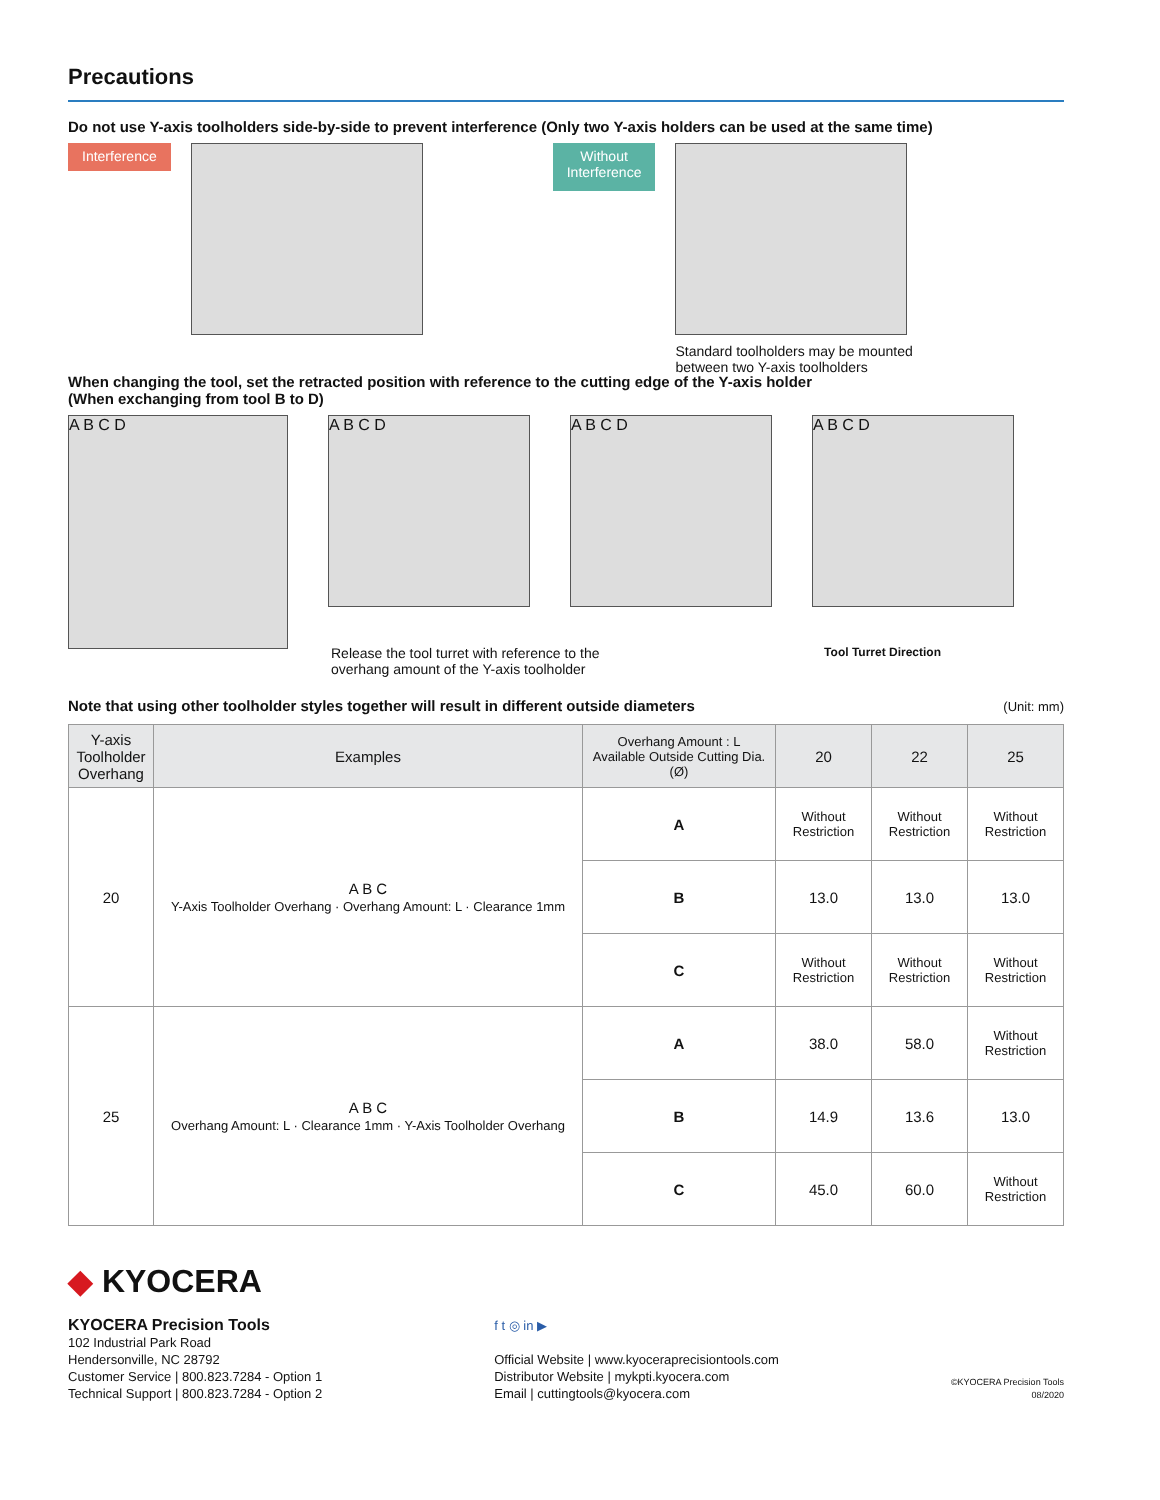Precautions
Do not use Y-axis toolholders side-by-side to prevent interference (Only two Y-axis holders can be used at the same time)
Interference
Without
Interference
Standard toolholders may be mounted
between two Y-axis toolholders
When changing the tool, set the retracted position with reference to the cutting edge of the Y-axis holder
(When exchanging from tool B to D)
A B C D
A B C D A B C D A B C D
Release the tool turret with reference to the
overhang amount of the Y-axis toolholder Tool Turret Direction
Note that using other toolholder styles together will result in different outside diameters
(Unit: mm)
| Y-axis Toolholder Overhang | Examples | Overhang Amount : L Available Outside Cutting Dia. (Ø) | 20 | 22 | 25 |
| --- | --- | --- | --- | --- | --- |
| 20 | A B C Y-Axis Toolholder Overhang · Overhang Amount: L · Clearance 1mm | A | Without Restriction | Without Restriction | Without Restriction |
| | | B | 13.0 | 13.0 | 13.0 |
| | | C | Without Restriction | Without Restriction | Without Restriction |
| 25 | A B C Overhang Amount: L · Clearance 1mm · Y-Axis Toolholder Overhang | A | 38.0 | 58.0 | Without Restriction |
| | | B | 14.9 | 13.6 | 13.0 |
| | | C | 45.0 | 60.0 | Without Restriction |
◆ KYOCERA
KYOCERA Precision Tools
102 Industrial Park Road
Hendersonville, NC 28792
Customer Service | 800.823.7284 - Option 1
Technical Support | 800.823.7284 - Option 2
f t ◎ in ▶
Official Website | www.kyoceraprecisiontools.com
Distributor Website | mykpti.kyocera.com
Email | cuttingtools@kyocera.com
©KYOCERA Precision Tools
08/2020